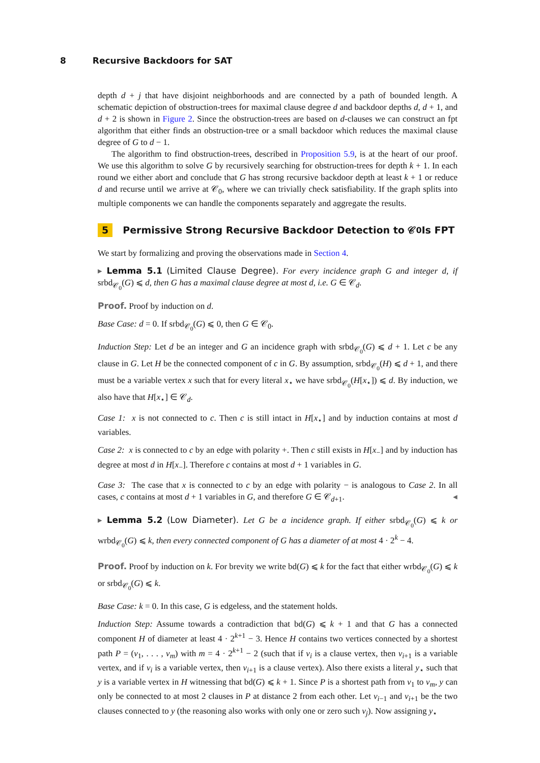8 Recursive Backdoors for SAT
depth d + j that have disjoint neighborhoods and are connected by a path of bounded length. A schematic depiction of obstruction-trees for maximal clause degree d and backdoor depths d, d + 1, and d + 2 is shown in Figure 2. Since the obstruction-trees are based on d-clauses we can construct an fpt algorithm that either finds an obstruction-tree or a small backdoor which reduces the maximal clause degree of G to d − 1.
The algorithm to find obstruction-trees, described in Proposition 5.9, is at the heart of our proof. We use this algorithm to solve G by recursively searching for obstruction-trees for depth k + 1. In each round we either abort and conclude that G has strong recursive backdoor depth at least k + 1 or reduce d and recurse until we arrive at 𝒞<sub>0</sub>, where we can trivially check satisfiability. If the graph splits into multiple components we can handle the components separately and aggregate the results.
5 Permissive Strong Recursive Backdoor Detection to 𝒞<sub>0</sub> Is FPT
We start by formalizing and proving the observations made in Section 4.
▸ Lemma 5.1 (Limited Clause Degree). For every incidence graph G and integer d, if srbd<sub>𝒞<sub>0</sub></sub>(G) ⩽ d, then G has a maximal clause degree at most d, i.e. G ∈ 𝒞<sub>d</sub>.
Proof. Proof by induction on d.
Base Case: d = 0. If srbd<sub>𝒞<sub>0</sub></sub>(G) ⩽ 0, then G ∈ 𝒞<sub>0</sub>.
Induction Step: Let d be an integer and G an incidence graph with srbd<sub>𝒞<sub>0</sub></sub>(G) ⩽ d + 1. Let c be any clause in G. Let H be the connected component of c in G. By assumption, srbd<sub>𝒞<sub>0</sub></sub>(H) ⩽ d + 1, and there must be a variable vertex x such that for every literal x<sub>⋆</sub> we have srbd<sub>𝒞<sub>0</sub></sub>(H[x<sub>⋆</sub>]) ⩽ d. By induction, we also have that H[x<sub>⋆</sub>] ∈ 𝒞<sub>d</sub>.
Case 1: x is not connected to c. Then c is still intact in H[x<sub>⋆</sub>] and by induction contains at most d variables.
Case 2: x is connected to c by an edge with polarity +. Then c still exists in H[x<sub>−</sub>] and by induction has degree at most d in H[x<sub>−</sub>]. Therefore c contains at most d + 1 variables in G.
Case 3: The case that x is connected to c by an edge with polarity − is analogous to Case 2. In all cases, c contains at most d + 1 variables in G, and therefore G ∈ 𝒞<sub>d+1</sub>. ◂
▸ Lemma 5.2 (Low Diameter). Let G be a incidence graph. If either srbd<sub>𝒞<sub>0</sub></sub>(G) ⩽ k or wrbd<sub>𝒞<sub>0</sub></sub>(G) ⩽ k, then every connected component of G has a diameter of at most 4 · 2<sup>k</sup> − 4.
Proof. Proof by induction on k. For brevity we write bd(G) ⩽ k for the fact that either wrbd<sub>𝒞<sub>0</sub></sub>(G) ⩽ k or srbd<sub>𝒞<sub>0</sub></sub>(G) ⩽ k.
Base Case: k = 0. In this case, G is edgeless, and the statement holds.
Induction Step: Assume towards a contradiction that bd(G) ⩽ k + 1 and that G has a connected component H of diameter at least 4 · 2<sup>k+1</sup> − 3. Hence H contains two vertices connected by a shortest path P = (v<sub>1</sub>, . . . , v<sub>m</sub>) with m = 4 · 2<sup>k+1</sup> − 2 (such that if v<sub>i</sub> is a clause vertex, then v<sub>i+1</sub> is a variable vertex, and if v<sub>i</sub> is a variable vertex, then v<sub>i+1</sub> is a clause vertex). Also there exists a literal y<sub>⋆</sub> such that y is a variable vertex in H witnessing that bd(G) ⩽ k + 1. Since P is a shortest path from v<sub>1</sub> to v<sub>m</sub>, y can only be connected to at most 2 clauses in P at distance 2 from each other. Let v<sub>i−1</sub> and v<sub>i+1</sub> be the two clauses connected to y (the reasoning also works with only one or zero such v<sub>j</sub>). Now assigning y<sub>⋆</sub>